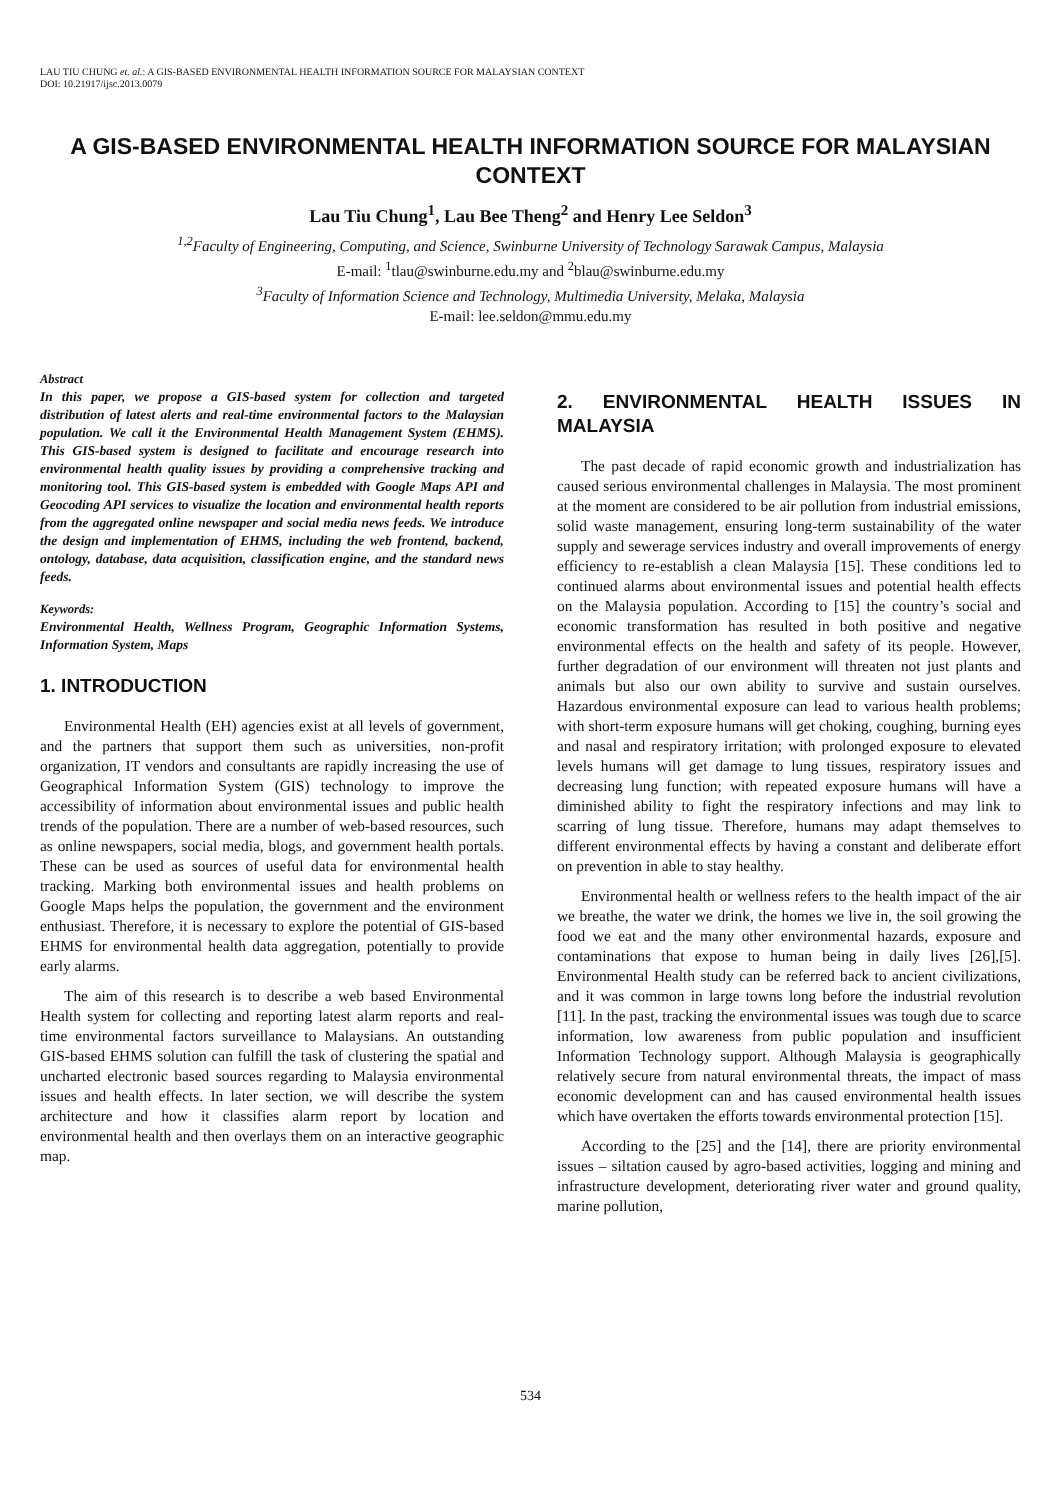LAU TIU CHUNG et. al.: A GIS-BASED ENVIRONMENTAL HEALTH INFORMATION SOURCE FOR MALAYSIAN CONTEXT
DOI: 10.21917/ijsc.2013.0079
A GIS-BASED ENVIRONMENTAL HEALTH INFORMATION SOURCE FOR MALAYSIAN CONTEXT
Lau Tiu Chung<sup>1</sup>, Lau Bee Theng<sup>2</sup> and Henry Lee Seldon<sup>3</sup>
<sup>1,2</sup>Faculty of Engineering, Computing, and Science, Swinburne University of Technology Sarawak Campus, Malaysia
E-mail: <sup>1</sup>tlau@swinburne.edu.my and <sup>2</sup>blau@swinburne.edu.my
<sup>3</sup> Faculty of Information Science and Technology, Multimedia University, Melaka, Malaysia
E-mail: lee.seldon@mmu.edu.my
Abstract
In this paper, we propose a GIS-based system for collection and targeted distribution of latest alerts and real-time environmental factors to the Malaysian population. We call it the Environmental Health Management System (EHMS). This GIS-based system is designed to facilitate and encourage research into environmental health quality issues by providing a comprehensive tracking and monitoring tool. This GIS-based system is embedded with Google Maps API and Geocoding API services to visualize the location and environmental health reports from the aggregated online newspaper and social media news feeds. We introduce the design and implementation of EHMS, including the web frontend, backend, ontology, database, data acquisition, classification engine, and the standard news feeds.
Keywords:
Environmental Health, Wellness Program, Geographic Information Systems, Information System, Maps
1. INTRODUCTION
Environmental Health (EH) agencies exist at all levels of government, and the partners that support them such as universities, non-profit organization, IT vendors and consultants are rapidly increasing the use of Geographical Information System (GIS) technology to improve the accessibility of information about environmental issues and public health trends of the population. There are a number of web-based resources, such as online newspapers, social media, blogs, and government health portals. These can be used as sources of useful data for environmental health tracking. Marking both environmental issues and health problems on Google Maps helps the population, the government and the environment enthusiast. Therefore, it is necessary to explore the potential of GIS-based EHMS for environmental health data aggregation, potentially to provide early alarms.
The aim of this research is to describe a web based Environmental Health system for collecting and reporting latest alarm reports and real-time environmental factors surveillance to Malaysians. An outstanding GIS-based EHMS solution can fulfill the task of clustering the spatial and uncharted electronic based sources regarding to Malaysia environmental issues and health effects. In later section, we will describe the system architecture and how it classifies alarm report by location and environmental health and then overlays them on an interactive geographic map.
2. ENVIRONMENTAL HEALTH ISSUES IN MALAYSIA
The past decade of rapid economic growth and industrialization has caused serious environmental challenges in Malaysia. The most prominent at the moment are considered to be air pollution from industrial emissions, solid waste management, ensuring long-term sustainability of the water supply and sewerage services industry and overall improvements of energy efficiency to re-establish a clean Malaysia [15]. These conditions led to continued alarms about environmental issues and potential health effects on the Malaysia population. According to [15] the country’s social and economic transformation has resulted in both positive and negative environmental effects on the health and safety of its people. However, further degradation of our environment will threaten not just plants and animals but also our own ability to survive and sustain ourselves. Hazardous environmental exposure can lead to various health problems; with short-term exposure humans will get choking, coughing, burning eyes and nasal and respiratory irritation; with prolonged exposure to elevated levels humans will get damage to lung tissues, respiratory issues and decreasing lung function; with repeated exposure humans will have a diminished ability to fight the respiratory infections and may link to scarring of lung tissue. Therefore, humans may adapt themselves to different environmental effects by having a constant and deliberate effort on prevention in able to stay healthy.
Environmental health or wellness refers to the health impact of the air we breathe, the water we drink, the homes we live in, the soil growing the food we eat and the many other environmental hazards, exposure and contaminations that expose to human being in daily lives [26],[5]. Environmental Health study can be referred back to ancient civilizations, and it was common in large towns long before the industrial revolution [11]. In the past, tracking the environmental issues was tough due to scarce information, low awareness from public population and insufficient Information Technology support. Although Malaysia is geographically relatively secure from natural environmental threats, the impact of mass economic development can and has caused environmental health issues which have overtaken the efforts towards environmental protection [15].
According to the [25] and the [14], there are priority environmental issues – siltation caused by agro-based activities, logging and mining and infrastructure development, deteriorating river water and ground quality, marine pollution,
534